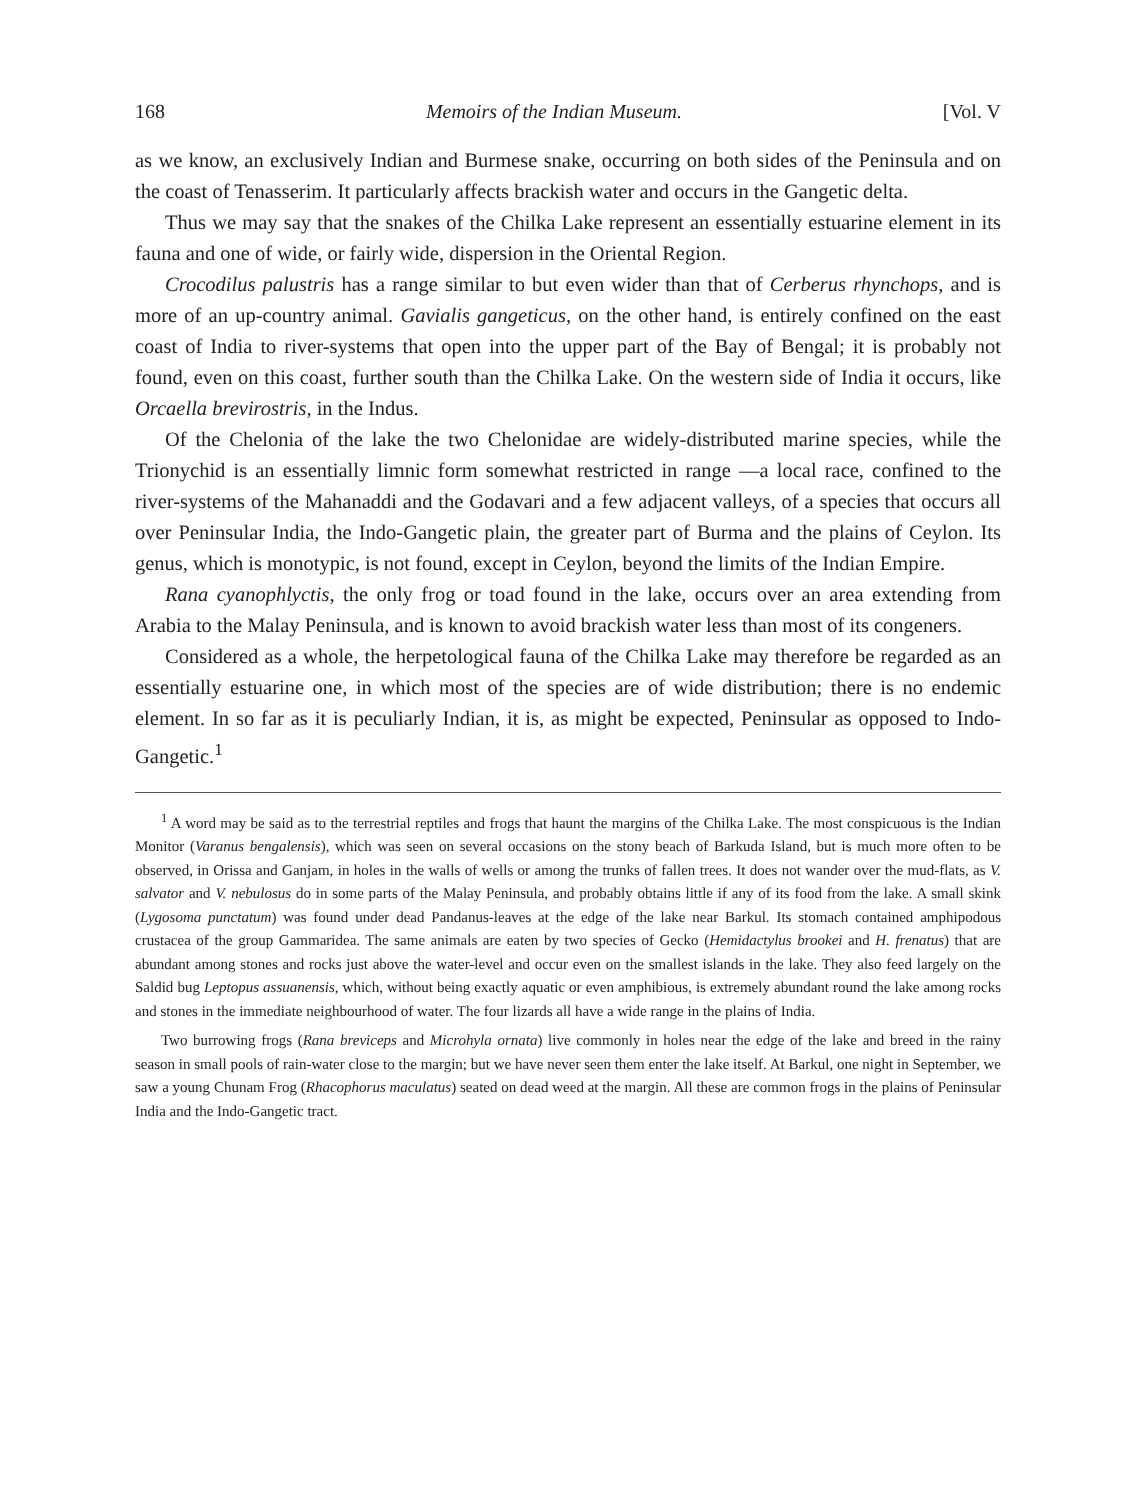168 Memoirs of the Indian Museum. [Vol. V
as we know, an exclusively Indian and Burmese snake, occurring on both sides of the Peninsula and on the coast of Tenasserim. It particularly affects brackish water and occurs in the Gangetic delta.
Thus we may say that the snakes of the Chilka Lake represent an essentially estuarine element in its fauna and one of wide, or fairly wide, dispersion in the Oriental Region.
Crocodilus palustris has a range similar to but even wider than that of Cerberus rhynchops, and is more of an up-country animal. Gavialis gangeticus, on the other hand, is entirely confined on the east coast of India to river-systems that open into the upper part of the Bay of Bengal; it is probably not found, even on this coast, further south than the Chilka Lake. On the western side of India it occurs, like Orcaella brevirostris, in the Indus.
Of the Chelonia of the lake the two Chelonidae are widely-distributed marine species, while the Trionychid is an essentially limnic form somewhat restricted in range —a local race, confined to the river-systems of the Mahanaddi and the Godavari and a few adjacent valleys, of a species that occurs all over Peninsular India, the Indo-Gangetic plain, the greater part of Burma and the plains of Ceylon. Its genus, which is monotypic, is not found, except in Ceylon, beyond the limits of the Indian Empire.
Rana cyanophlyctis, the only frog or toad found in the lake, occurs over an area extending from Arabia to the Malay Peninsula, and is known to avoid brackish water less than most of its congeners.
Considered as a whole, the herpetological fauna of the Chilka Lake may therefore be regarded as an essentially estuarine one, in which most of the species are of wide distribution; there is no endemic element. In so far as it is peculiarly Indian, it is, as might be expected, Peninsular as opposed to Indo-Gangetic.<sup>1</sup>
<sup>1</sup> A word may be said as to the terrestrial reptiles and frogs that haunt the margins of the Chilka Lake. The most conspicuous is the Indian Monitor (Varanus bengalensis), which was seen on several occasions on the stony beach of Barkuda Island, but is much more often to be observed, in Orissa and Ganjam, in holes in the walls of wells or among the trunks of fallen trees. It does not wander over the mud-flats, as V. salvator and V. nebulosus do in some parts of the Malay Peninsula, and probably obtains little if any of its food from the lake. A small skink (Lygosoma punctatum) was found under dead Pandanus-leaves at the edge of the lake near Barkul. Its stomach contained amphipodous crustacea of the group Gammaridea. The same animals are eaten by two species of Gecko (Hemidactylus brookei and H. frenatus) that are abundant among stones and rocks just above the water-level and occur even on the smallest islands in the lake. They also feed largely on the Saldid bug Leptopus assuanensis, which, without being exactly aquatic or even amphibious, is extremely abundant round the lake among rocks and stones in the immediate neighbourhood of water. The four lizards all have a wide range in the plains of India.
Two burrowing frogs (Rana breviceps and Microhyla ornata) live commonly in holes near the edge of the lake and breed in the rainy season in small pools of rain-water close to the margin; but we have never seen them enter the lake itself. At Barkul, one night in September, we saw a young Chunam Frog (Rhacophorus maculatus) seated on dead weed at the margin. All these are common frogs in the plains of Peninsular India and the Indo-Gangetic tract.